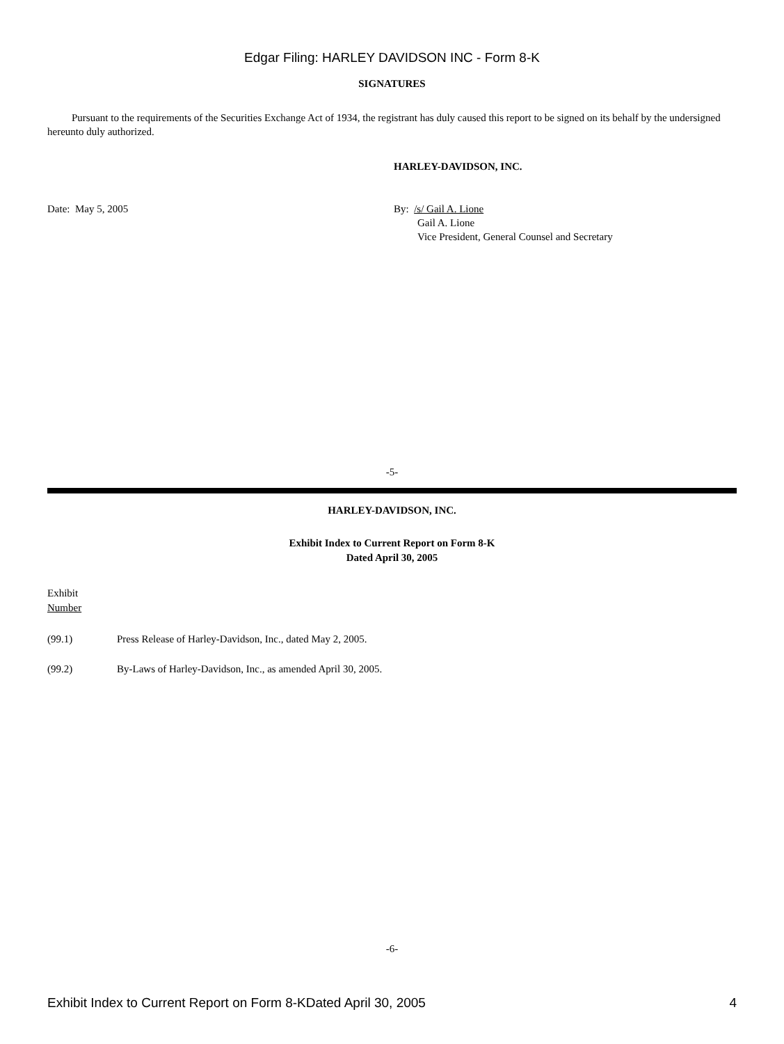Edgar Filing: HARLEY DAVIDSON INC - Form 8-K
SIGNATURES
Pursuant to the requirements of the Securities Exchange Act of 1934, the registrant has duly caused this report to be signed on its behalf by the undersigned hereunto duly authorized.
HARLEY-DAVIDSON, INC.
Date: May 5, 2005 By: /s/ Gail A. Lione
Gail A. Lione
Vice President, General Counsel and Secretary
-5-
HARLEY-DAVIDSON, INC.
Exhibit Index to Current Report on Form 8-K
Dated April 30, 2005
Exhibit
Number
(99.1) Press Release of Harley-Davidson, Inc., dated May 2, 2005.
(99.2) By-Laws of Harley-Davidson, Inc., as amended April 30, 2005.
-6-
Exhibit Index to Current Report on Form 8-KDated April 30, 2005 4